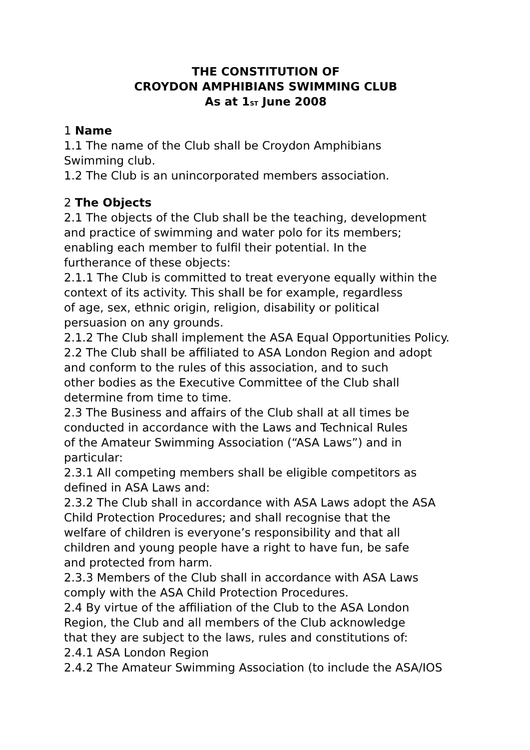THE CONSTITUTION OF
CROYDON AMPHIBIANS SWIMMING CLUB
As at 1<sup>ST</sup> June 2008
1 Name
1.1 The name of the Club shall be Croydon Amphibians
Swimming club.
1.2 The Club is an unincorporated members association.
2 The Objects
2.1 The objects of the Club shall be the teaching, development
and practice of swimming and water polo for its members;
enabling each member to fulfil their potential. In the
furtherance of these objects:
2.1.1 The Club is committed to treat everyone equally within the
context of its activity. This shall be for example, regardless
of age, sex, ethnic origin, religion, disability or political
persuasion on any grounds.
2.1.2 The Club shall implement the ASA Equal Opportunities Policy.
2.2 The Club shall be affiliated to ASA London Region and adopt
and conform to the rules of this association, and to such
other bodies as the Executive Committee of the Club shall
determine from time to time.
2.3 The Business and affairs of the Club shall at all times be
conducted in accordance with the Laws and Technical Rules
of the Amateur Swimming Association (“ASA Laws”) and in
particular:
2.3.1 All competing members shall be eligible competitors as
defined in ASA Laws and:
2.3.2 The Club shall in accordance with ASA Laws adopt the ASA
Child Protection Procedures; and shall recognise that the
welfare of children is everyone’s responsibility and that all
children and young people have a right to have fun, be safe
and protected from harm.
2.3.3 Members of the Club shall in accordance with ASA Laws
comply with the ASA Child Protection Procedures.
2.4 By virtue of the affiliation of the Club to the ASA London
Region, the Club and all members of the Club acknowledge
that they are subject to the laws, rules and constitutions of:
2.4.1 ASA London Region
2.4.2 The Amateur Swimming Association (to include the ASA/IOS